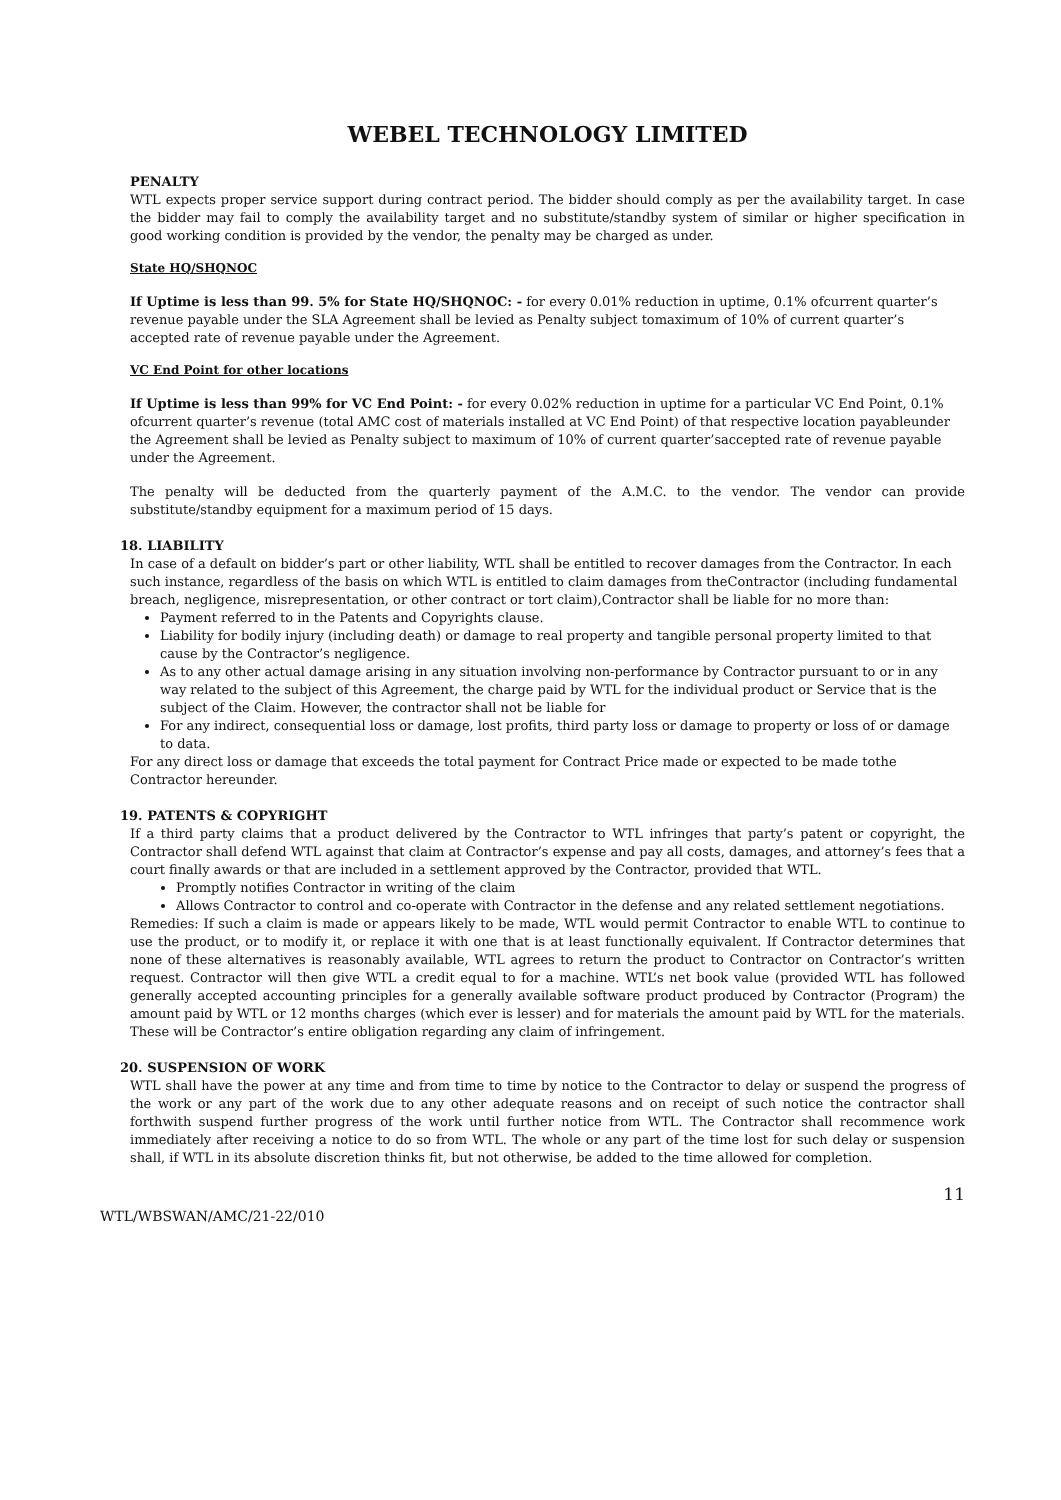WEBEL TECHNOLOGY LIMITED
PENALTY
WTL expects proper service support during contract period. The bidder should comply as per the availability target. In case the bidder may fail to comply the availability target and no substitute/standby system of similar or higher specification in good working condition is provided by the vendor, the penalty may be charged as under.
State HQ/SHQNOC
If Uptime is less than 99. 5% for State HQ/SHQNOC: - for every 0.01% reduction in uptime, 0.1% ofcurrent quarter’s revenue payable under the SLA Agreement shall be levied as Penalty subject tomaximum of 10% of current quarter’s accepted rate of revenue payable under the Agreement.
VC End Point for other locations
If Uptime is less than 99% for VC End Point: - for every 0.02% reduction in uptime for a particular VC End Point, 0.1% ofcurrent quarter’s revenue (total AMC cost of materials installed at VC End Point) of that respective location payableunder the Agreement shall be levied as Penalty subject to maximum of 10% of current quarter’saccepted rate of revenue payable under the Agreement.
The penalty will be deducted from the quarterly payment of the A.M.C. to the vendor. The vendor can provide substitute/standby equipment for a maximum period of 15 days.
18. LIABILITY
In case of a default on bidder’s part or other liability, WTL shall be entitled to recover damages from the Contractor. In each such instance, regardless of the basis on which WTL is entitled to claim damages from theContractor (including fundamental breach, negligence, misrepresentation, or other contract or tort claim),Contractor shall be liable for no more than:
Payment referred to in the Patents and Copyrights clause.
Liability for bodily injury (including death) or damage to real property and tangible personal property limited to that cause by the Contractor’s negligence.
As to any other actual damage arising in any situation involving non-performance by Contractor pursuant to or in any way related to the subject of this Agreement, the charge paid by WTL for the individual product or Service that is the subject of the Claim. However, the contractor shall not be liable for
For any indirect, consequential loss or damage, lost profits, third party loss or damage to property or loss of or damage to data.
For any direct loss or damage that exceeds the total payment for Contract Price made or expected to be made tothe Contractor hereunder.
19. PATENTS & COPYRIGHT
If a third party claims that a product delivered by the Contractor to WTL infringes that party’s patent or copyright, the Contractor shall defend WTL against that claim at Contractor’s expense and pay all costs, damages, and attorney’s fees that a court finally awards or that are included in a settlement approved by the Contractor, provided that WTL.
Promptly notifies Contractor in writing of the claim
Allows Contractor to control and co-operate with Contractor in the defense and any related settlement negotiations.
Remedies: If such a claim is made or appears likely to be made, WTL would permit Contractor to enable WTL to continue to use the product, or to modify it, or replace it with one that is at least functionally equivalent. If Contractor determines that none of these alternatives is reasonably available, WTL agrees to return the product to Contractor on Contractor’s written request. Contractor will then give WTL a credit equal to for a machine. WTL’s net book value (provided WTL has followed generally accepted accounting principles for a generally available software product produced by Contractor (Program) the amount paid by WTL or 12 months charges (which ever is lesser) and for materials the amount paid by WTL for the materials. These will be Contractor’s entire obligation regarding any claim of infringement.
20. SUSPENSION OF WORK
WTL shall have the power at any time and from time to time by notice to the Contractor to delay or suspend the progress of the work or any part of the work due to any other adequate reasons and on receipt of such notice the contractor shall forthwith suspend further progress of the work until further notice from WTL. The Contractor shall recommence work immediately after receiving a notice to do so from WTL. The whole or any part of the time lost for such delay or suspension shall, if WTL in its absolute discretion thinks fit, but not otherwise, be added to the time allowed for completion.
WTL/WBSWAN/AMC/21-22/010 11